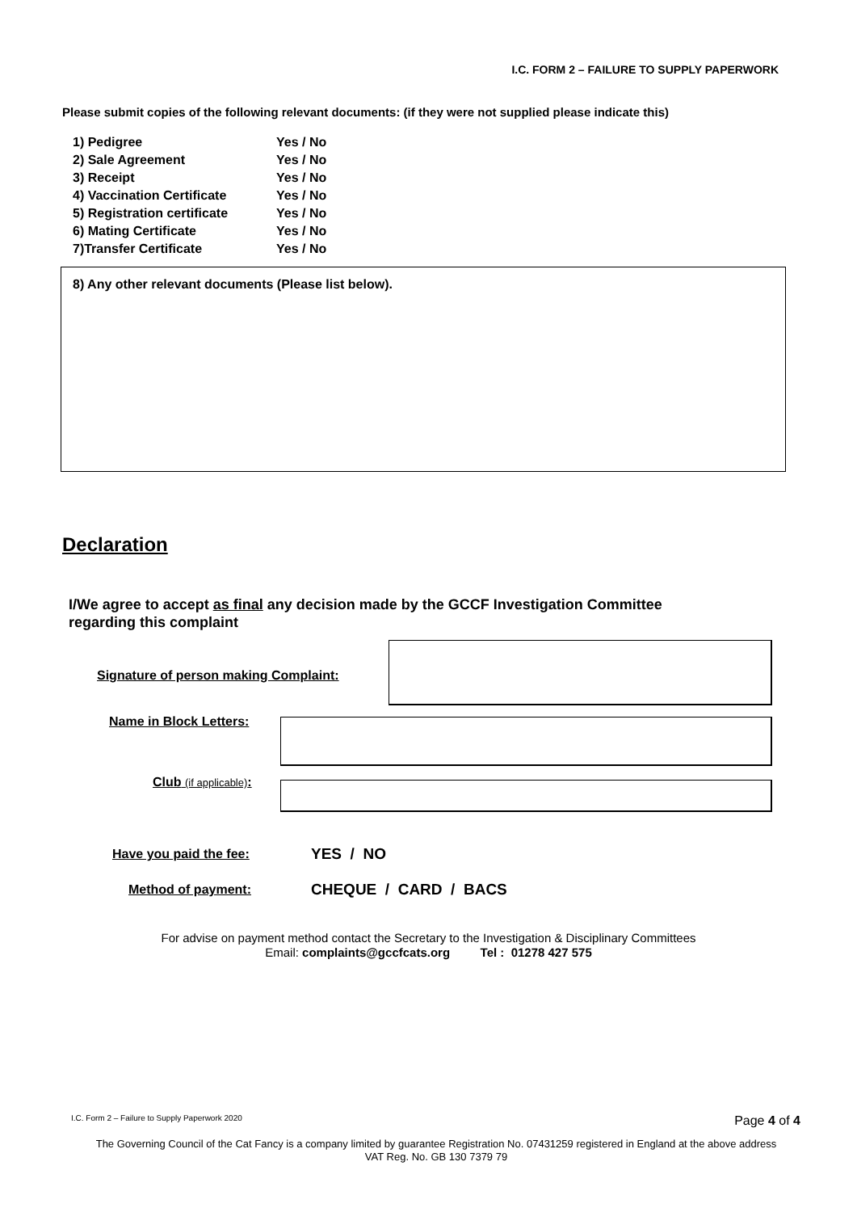I.C. FORM 2 – FAILURE TO SUPPLY PAPERWORK
Please submit copies of the following relevant documents: (if they were not supplied please indicate this)
| 1) Pedigree | Yes / No |
| 2) Sale Agreement | Yes / No |
| 3) Receipt | Yes / No |
| 4) Vaccination Certificate | Yes / No |
| 5) Registration certificate | Yes / No |
| 6) Mating Certificate | Yes / No |
| 7)Transfer Certificate | Yes / No |
8) Any other relevant documents (Please list below).
Declaration
I/We agree to accept as final any decision made by the GCCF Investigation Committee regarding this complaint
Signature of person making Complaint:
Name in Block Letters:
Club (if applicable):
Have you paid the fee: YES / NO
Method of payment: CHEQUE / CARD / BACS
For advise on payment method contact the Secretary to the Investigation & Disciplinary Committees
Email: complaints@gccfcats.org Tel : 01278 427 575
I.C. Form 2 – Failure to Supply Paperwork 2020
Page 4 of 4
The Governing Council of the Cat Fancy is a company limited by guarantee Registration No. 07431259 registered in England at the above address
VAT Reg. No. GB 130 7379 79